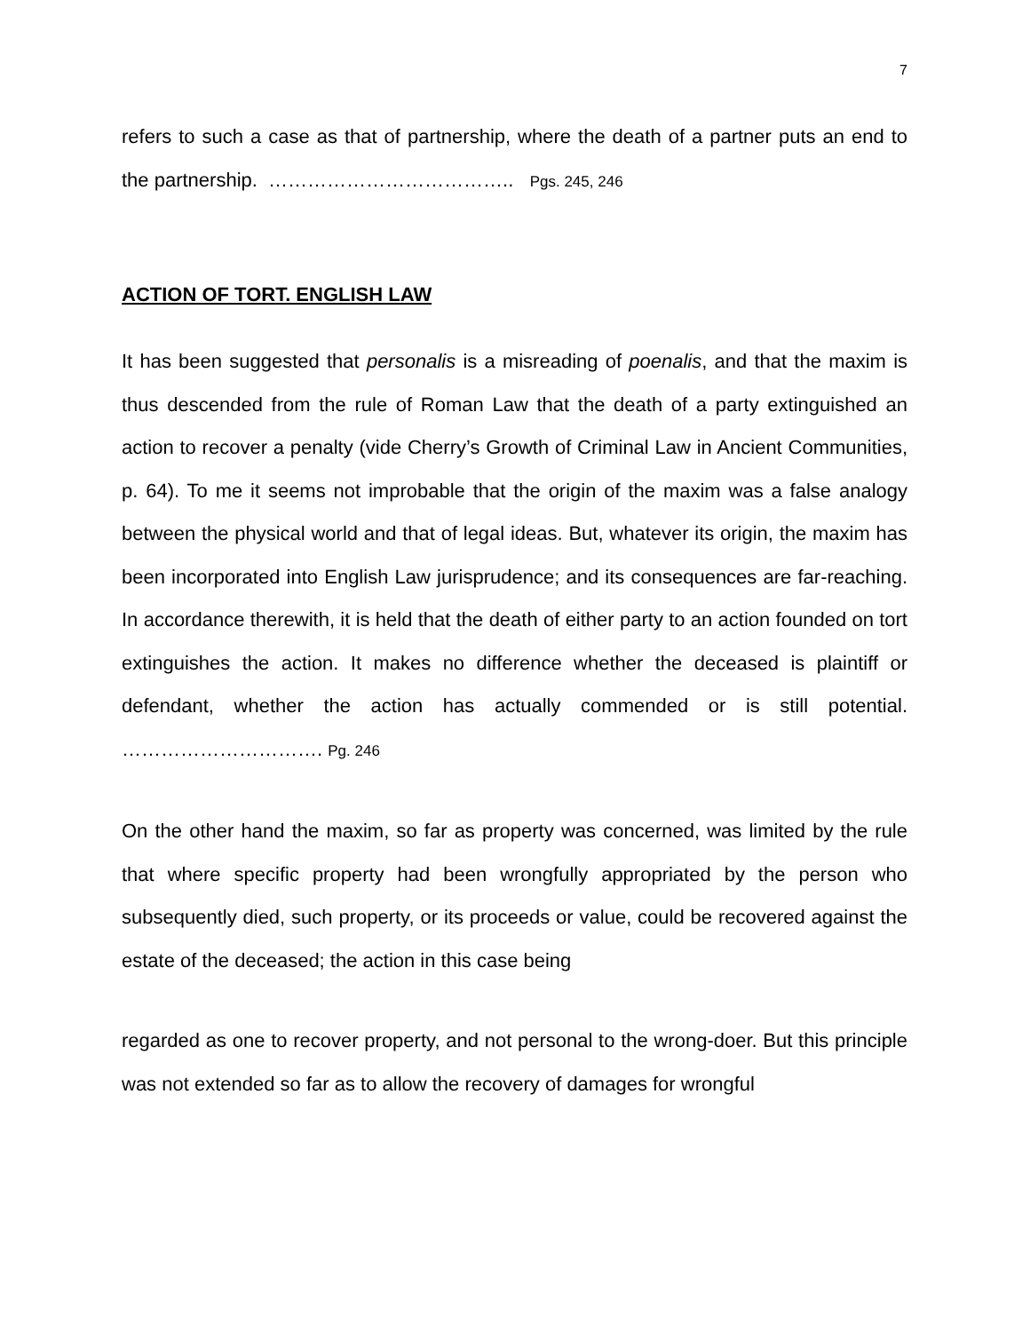7
refers to such a case as that of partnership, where the death of a partner puts an end to the partnership. ……………………………….. Pgs. 245, 246
ACTION OF TORT. ENGLISH LAW
It has been suggested that personalis is a misreading of poenalis, and that the maxim is thus descended from the rule of Roman Law that the death of a party extinguished an action to recover a penalty (vide Cherry’s Growth of Criminal Law in Ancient Communities, p. 64). To me it seems not improbable that the origin of the maxim was a false analogy between the physical world and that of legal ideas. But, whatever its origin, the maxim has been incorporated into English Law jurisprudence; and its consequences are far-reaching. In accordance therewith, it is held that the death of either party to an action founded on tort extinguishes the action. It makes no difference whether the deceased is plaintiff or defendant, whether the action has actually commended or is still potential. …………………………. Pg. 246
On the other hand the maxim, so far as property was concerned, was limited by the rule that where specific property had been wrongfully appropriated by the person who subsequently died, such property, or its proceeds or value, could be recovered against the estate of the deceased; the action in this case being
regarded as one to recover property, and not personal to the wrong-doer. But this principle was not extended so far as to allow the recovery of damages for wrongful